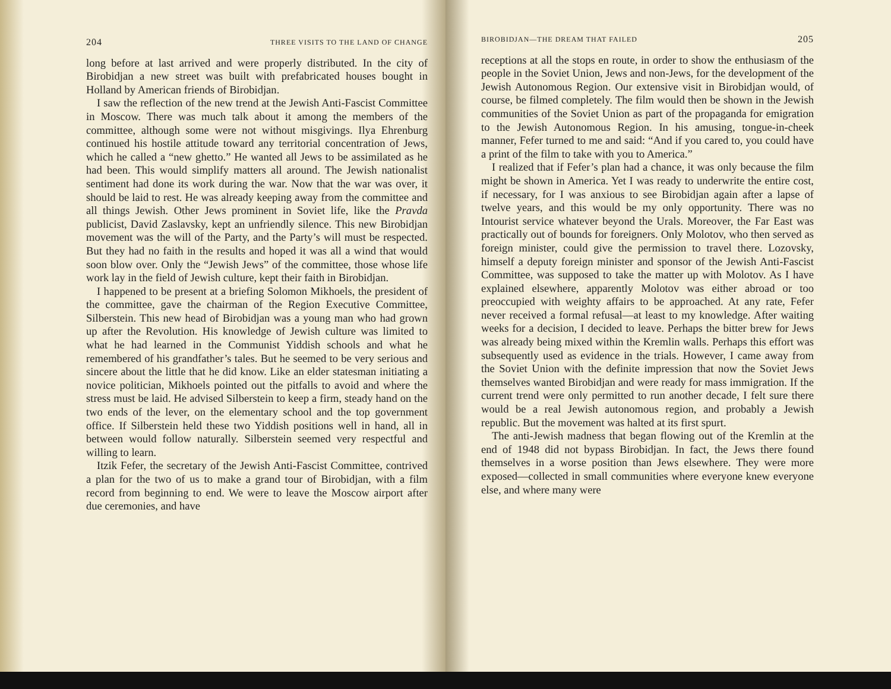204 THREE VISITS TO THE LAND OF CHANGE
long before at last arrived and were properly distributed. In the city of Birobidjan a new street was built with prefabricated houses bought in Holland by American friends of Birobidjan.
I saw the reflection of the new trend at the Jewish Anti-Fascist Committee in Moscow. There was much talk about it among the members of the committee, although some were not without misgivings. Ilya Ehrenburg continued his hostile attitude toward any territorial concentration of Jews, which he called a “new ghetto.” He wanted all Jews to be assimilated as he had been. This would simplify matters all around. The Jewish nationalist sentiment had done its work during the war. Now that the war was over, it should be laid to rest. He was already keeping away from the committee and all things Jewish. Other Jews prominent in Soviet life, like the Pravda publicist, David Zaslavsky, kept an unfriendly silence. This new Birobidjan movement was the will of the Party, and the Party’s will must be respected. But they had no faith in the results and hoped it was all a wind that would soon blow over. Only the “Jewish Jews” of the committee, those whose life work lay in the field of Jewish culture, kept their faith in Birobidjan.
I happened to be present at a briefing Solomon Mikhoels, the president of the committee, gave the chairman of the Region Executive Committee, Silberstein. This new head of Birobidjan was a young man who had grown up after the Revolution. His knowledge of Jewish culture was limited to what he had learned in the Communist Yiddish schools and what he remembered of his grandfather’s tales. But he seemed to be very serious and sincere about the little that he did know. Like an elder statesman initiating a novice politician, Mikhoels pointed out the pitfalls to avoid and where the stress must be laid. He advised Silberstein to keep a firm, steady hand on the two ends of the lever, on the elementary school and the top government office. If Silberstein held these two Yiddish positions well in hand, all in between would follow naturally. Silberstein seemed very respectful and willing to learn.
Itzik Fefer, the secretary of the Jewish Anti-Fascist Committee, contrived a plan for the two of us to make a grand tour of Birobidjan, with a film record from beginning to end. We were to leave the Moscow airport after due ceremonies, and have
BIROBIDJAN—THE DREAM THAT FAILED 205
receptions at all the stops en route, in order to show the enthusiasm of the people in the Soviet Union, Jews and non-Jews, for the development of the Jewish Autonomous Region. Our extensive visit in Birobidjan would, of course, be filmed completely. The film would then be shown in the Jewish communities of the Soviet Union as part of the propaganda for emigration to the Jewish Autonomous Region. In his amusing, tongue-in-cheek manner, Fefer turned to me and said: “And if you cared to, you could have a print of the film to take with you to America.”
I realized that if Fefer’s plan had a chance, it was only because the film might be shown in America. Yet I was ready to underwrite the entire cost, if necessary, for I was anxious to see Birobidjan again after a lapse of twelve years, and this would be my only opportunity. There was no Intourist service whatever beyond the Urals. Moreover, the Far East was practically out of bounds for foreigners. Only Molotov, who then served as foreign minister, could give the permission to travel there. Lozovsky, himself a deputy foreign minister and sponsor of the Jewish Anti-Fascist Committee, was supposed to take the matter up with Molotov. As I have explained elsewhere, apparently Molotov was either abroad or too preoccupied with weighty affairs to be approached. At any rate, Fefer never received a formal refusal—at least to my knowledge. After waiting weeks for a decision, I decided to leave. Perhaps the bitter brew for Jews was already being mixed within the Kremlin walls. Perhaps this effort was subsequently used as evidence in the trials. However, I came away from the Soviet Union with the definite impression that now the Soviet Jews themselves wanted Birobidjan and were ready for mass immigration. If the current trend were only permitted to run another decade, I felt sure there would be a real Jewish autonomous region, and probably a Jewish republic. But the movement was halted at its first spurt.
The anti-Jewish madness that began flowing out of the Kremlin at the end of 1948 did not bypass Birobidjan. In fact, the Jews there found themselves in a worse position than Jews elsewhere. They were more exposed—collected in small communities where everyone knew everyone else, and where many were